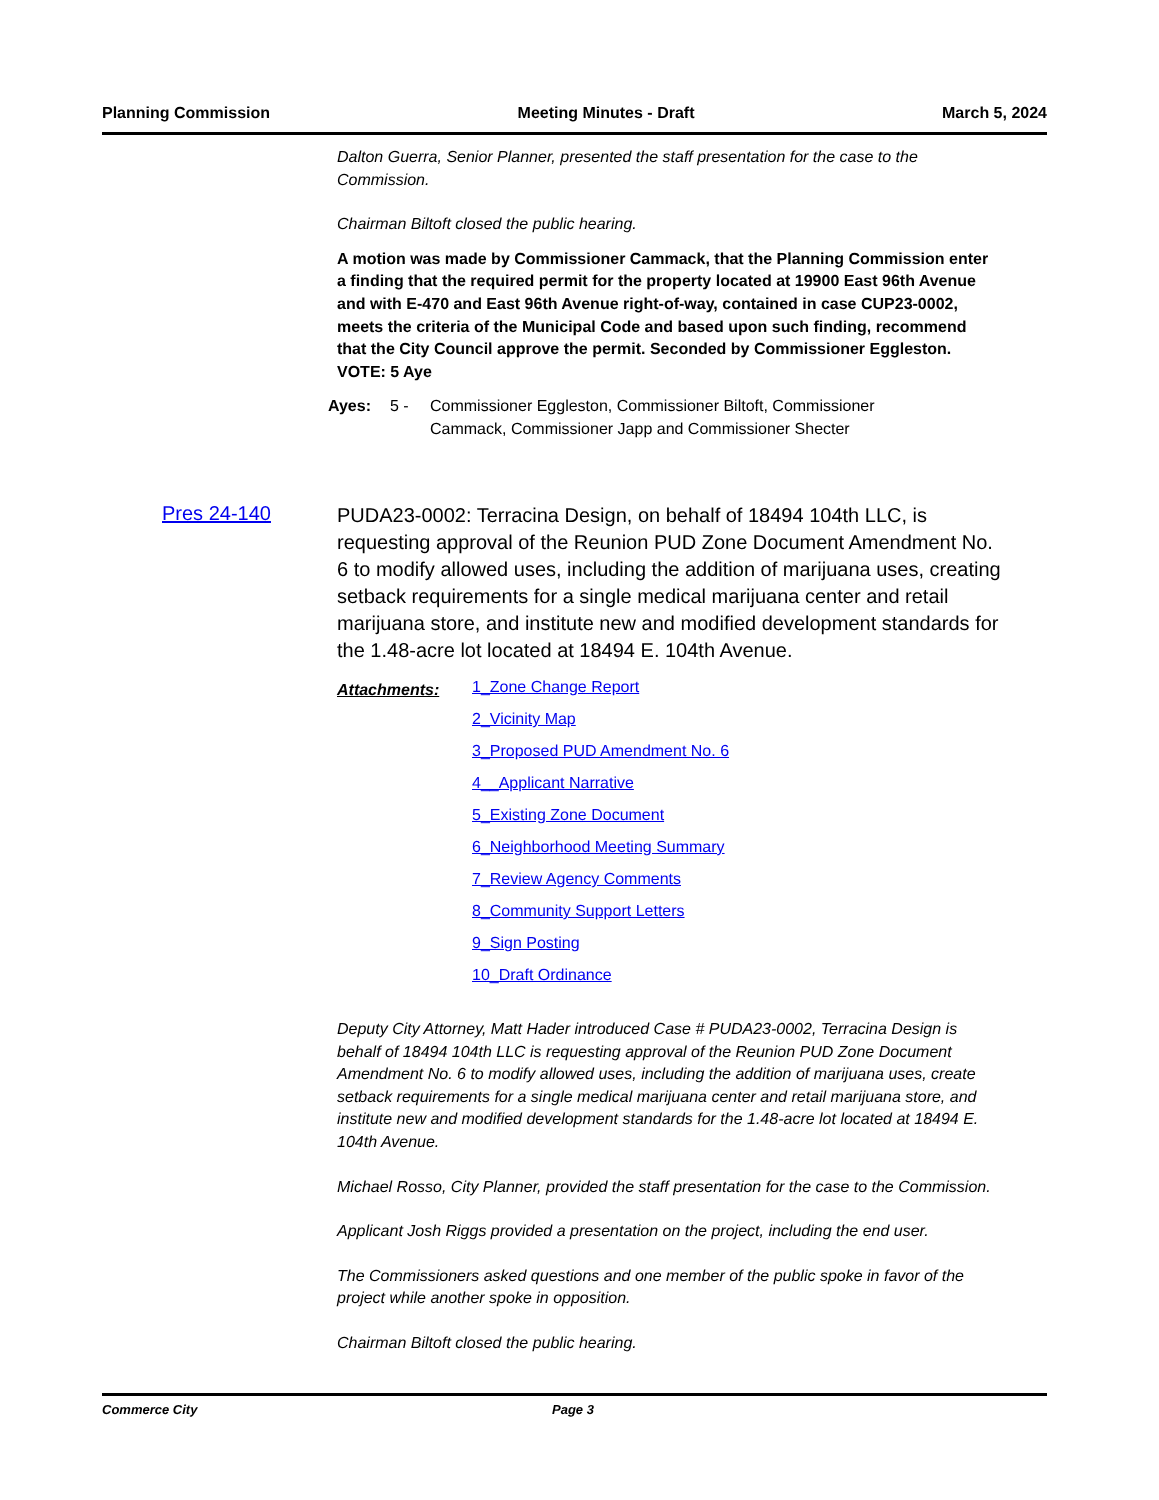Planning Commission Meeting Minutes - Draft March 5, 2024
Dalton Guerra, Senior Planner, presented the staff presentation for the case to the Commission.
Chairman Biltoft closed the public hearing.
A motion was made by Commissioner Cammack, that the Planning Commission enter a finding that the required permit for the property located at 19900 East 96th Avenue and with E-470 and East 96th Avenue right-of-way, contained in case CUP23-0002, meets the criteria of the Municipal Code and based upon such finding, recommend that the City Council approve the permit. Seconded by Commissioner Eggleston. VOTE: 5 Aye
Ayes: 5 - Commissioner Eggleston, Commissioner Biltoft, Commissioner Cammack, Commissioner Japp and Commissioner Shecter
Pres 24-140
PUDA23-0002: Terracina Design, on behalf of 18494 104th LLC, is requesting approval of the Reunion PUD Zone Document Amendment No. 6 to modify allowed uses, including the addition of marijuana uses, creating setback requirements for a single medical marijuana center and retail marijuana store, and institute new and modified development standards for the 1.48-acre lot located at 18494 E. 104th Avenue.
Attachments:
1_Zone Change Report
2_Vicinity Map
3_Proposed PUD Amendment No. 6
4__Applicant Narrative
5_Existing Zone Document
6_Neighborhood Meeting Summary
7_Review Agency Comments
8_Community Support Letters
9_Sign Posting
10_Draft Ordinance
Deputy City Attorney, Matt Hader introduced Case # PUDA23-0002, Terracina Design is behalf of 18494 104th LLC is requesting approval of the Reunion PUD Zone Document Amendment No. 6 to modify allowed uses, including the addition of marijuana uses, create setback requirements for a single medical marijuana center and retail marijuana store, and institute new and modified development standards for the 1.48-acre lot located at 18494 E. 104th Avenue.
Michael Rosso, City Planner, provided the staff presentation for the case to the Commission.
Applicant Josh Riggs provided a presentation on the project, including the end user.
The Commissioners asked questions and one member of the public spoke in favor of the project while another spoke in opposition.
Chairman Biltoft closed the public hearing.
Commerce City Page 3